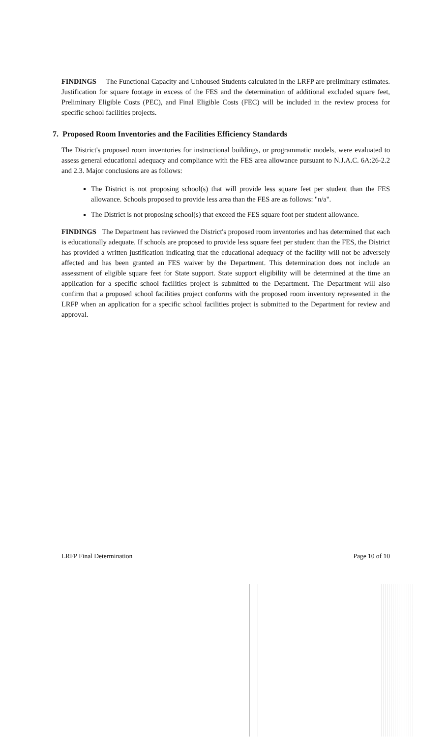FINDINGS The Functional Capacity and Unhoused Students calculated in the LRFP are preliminary estimates. Justification for square footage in excess of the FES and the determination of additional excluded square feet, Preliminary Eligible Costs (PEC), and Final Eligible Costs (FEC) will be included in the review process for specific school facilities projects.
7. Proposed Room Inventories and the Facilities Efficiency Standards
The District's proposed room inventories for instructional buildings, or programmatic models, were evaluated to assess general educational adequacy and compliance with the FES area allowance pursuant to N.J.A.C. 6A:26-2.2 and 2.3. Major conclusions are as follows:
The District is not proposing school(s) that will provide less square feet per student than the FES allowance. Schools proposed to provide less area than the FES are as follows: "n/a".
The District is not proposing school(s) that exceed the FES square foot per student allowance.
FINDINGS The Department has reviewed the District's proposed room inventories and has determined that each is educationally adequate. If schools are proposed to provide less square feet per student than the FES, the District has provided a written justification indicating that the educational adequacy of the facility will not be adversely affected and has been granted an FES waiver by the Department. This determination does not include an assessment of eligible square feet for State support. State support eligibility will be determined at the time an application for a specific school facilities project is submitted to the Department. The Department will also confirm that a proposed school facilities project conforms with the proposed room inventory represented in the LRFP when an application for a specific school facilities project is submitted to the Department for review and approval.
LRFP Final Determination Page 10 of 10